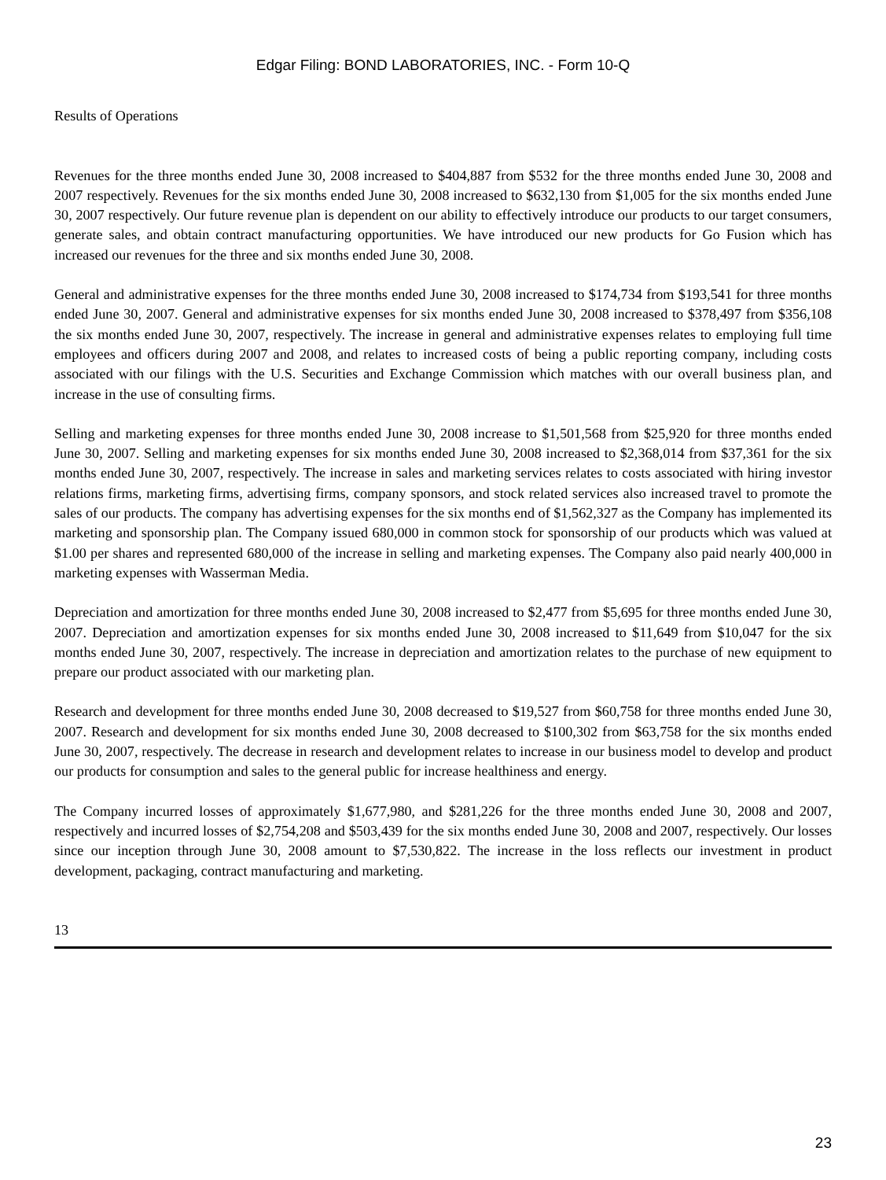Edgar Filing: BOND LABORATORIES, INC. - Form 10-Q
Results of Operations
Revenues for the three months ended June 30, 2008 increased to $404,887 from $532 for the three months ended June 30, 2008 and 2007 respectively. Revenues for the six months ended June 30, 2008 increased to $632,130 from $1,005 for the six months ended June 30, 2007 respectively. Our future revenue plan is dependent on our ability to effectively introduce our products to our target consumers, generate sales, and obtain contract manufacturing opportunities. We have introduced our new products for Go Fusion which has increased our revenues for the three and six months ended June 30, 2008.
General and administrative expenses for the three months ended June 30, 2008 increased to $174,734 from $193,541 for three months ended June 30, 2007. General and administrative expenses for six months ended June 30, 2008 increased to $378,497 from $356,108 the six months ended June 30, 2007, respectively. The increase in general and administrative expenses relates to employing full time employees and officers during 2007 and 2008, and relates to increased costs of being a public reporting company, including costs associated with our filings with the U.S. Securities and Exchange Commission which matches with our overall business plan, and increase in the use of consulting firms.
Selling and marketing expenses for three months ended June 30, 2008 increase to $1,501,568 from $25,920 for three months ended June 30, 2007. Selling and marketing expenses for six months ended June 30, 2008 increased to $2,368,014 from $37,361 for the six months ended June 30, 2007, respectively. The increase in sales and marketing services relates to costs associated with hiring investor relations firms, marketing firms, advertising firms, company sponsors, and stock related services also increased travel to promote the sales of our products. The company has advertising expenses for the six months end of $1,562,327 as the Company has implemented its marketing and sponsorship plan. The Company issued 680,000 in common stock for sponsorship of our products which was valued at $1.00 per shares and represented 680,000 of the increase in selling and marketing expenses. The Company also paid nearly 400,000 in marketing expenses with Wasserman Media.
Depreciation and amortization for three months ended June 30, 2008 increased to $2,477 from $5,695 for three months ended June 30, 2007. Depreciation and amortization expenses for six months ended June 30, 2008 increased to $11,649 from $10,047 for the six months ended June 30, 2007, respectively. The increase in depreciation and amortization relates to the purchase of new equipment to prepare our product associated with our marketing plan.
Research and development for three months ended June 30, 2008 decreased to $19,527 from $60,758 for three months ended June 30, 2007. Research and development for six months ended June 30, 2008 decreased to $100,302 from $63,758 for the six months ended June 30, 2007, respectively. The decrease in research and development relates to increase in our business model to develop and product our products for consumption and sales to the general public for increase healthiness and energy.
The Company incurred losses of approximately $1,677,980, and $281,226 for the three months ended June 30, 2008 and 2007, respectively and incurred losses of $2,754,208 and $503,439 for the six months ended June 30, 2008 and 2007, respectively. Our losses since our inception through June 30, 2008 amount to $7,530,822. The increase in the loss reflects our investment in product development, packaging, contract manufacturing and marketing.
13
23